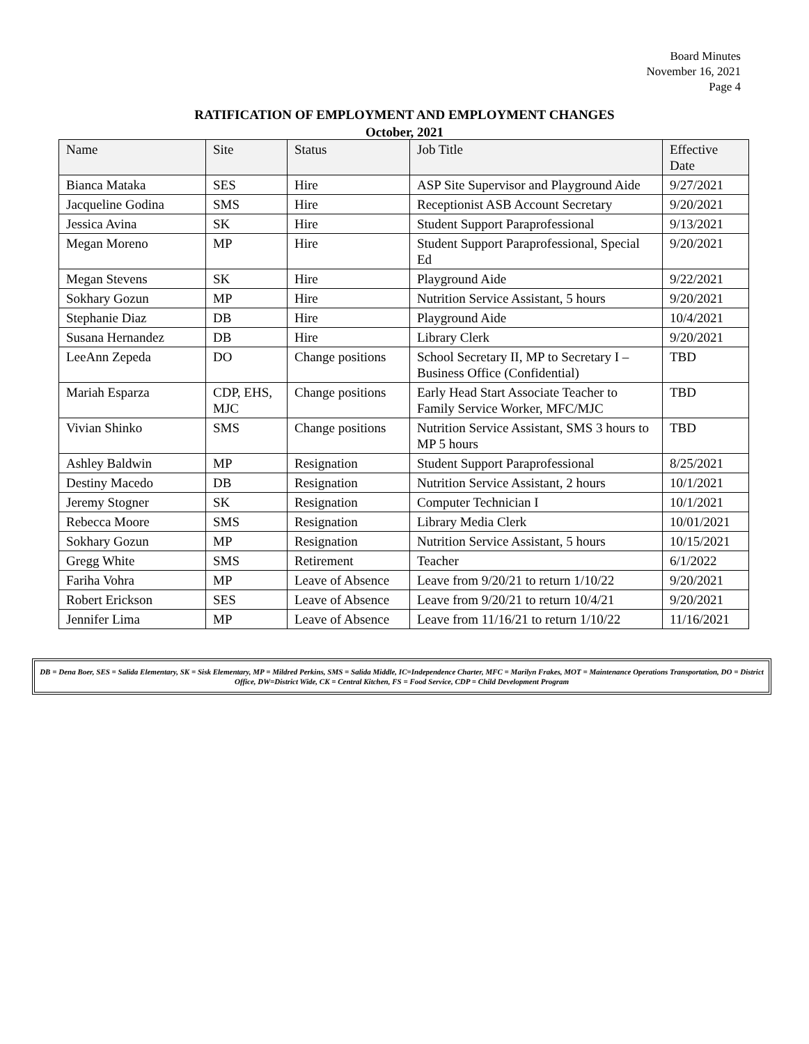Board Minutes
November 16, 2021
Page 4
RATIFICATION OF EMPLOYMENT AND EMPLOYMENT CHANGES
October, 2021
| Name | Site | Status | Job Title | Effective Date |
| --- | --- | --- | --- | --- |
| Bianca Mataka | SES | Hire | ASP Site Supervisor and Playground Aide | 9/27/2021 |
| Jacqueline Godina | SMS | Hire | Receptionist ASB Account Secretary | 9/20/2021 |
| Jessica Avina | SK | Hire | Student Support Paraprofessional | 9/13/2021 |
| Megan Moreno | MP | Hire | Student Support Paraprofessional, Special Ed | 9/20/2021 |
| Megan Stevens | SK | Hire | Playground Aide | 9/22/2021 |
| Sokhary Gozun | MP | Hire | Nutrition Service Assistant, 5 hours | 9/20/2021 |
| Stephanie Diaz | DB | Hire | Playground Aide | 10/4/2021 |
| Susana Hernandez | DB | Hire | Library Clerk | 9/20/2021 |
| LeeAnn Zepeda | DO | Change positions | School Secretary II, MP to Secretary I – Business Office (Confidential) | TBD |
| Mariah Esparza | CDP, EHS, MJC | Change positions | Early Head Start Associate Teacher to Family Service Worker, MFC/MJC | TBD |
| Vivian Shinko | SMS | Change positions | Nutrition Service Assistant, SMS 3 hours to MP 5 hours | TBD |
| Ashley Baldwin | MP | Resignation | Student Support Paraprofessional | 8/25/2021 |
| Destiny Macedo | DB | Resignation | Nutrition Service Assistant, 2 hours | 10/1/2021 |
| Jeremy Stogner | SK | Resignation | Computer Technician I | 10/1/2021 |
| Rebecca Moore | SMS | Resignation | Library Media Clerk | 10/01/2021 |
| Sokhary Gozun | MP | Resignation | Nutrition Service Assistant, 5 hours | 10/15/2021 |
| Gregg White | SMS | Retirement | Teacher | 6/1/2022 |
| Fariha Vohra | MP | Leave of Absence | Leave from 9/20/21 to return 1/10/22 | 9/20/2021 |
| Robert Erickson | SES | Leave of Absence | Leave from 9/20/21 to return 10/4/21 | 9/20/2021 |
| Jennifer Lima | MP | Leave of Absence | Leave from 11/16/21 to return 1/10/22 | 11/16/2021 |
DB = Dena Boer, SES = Salida Elementary, SK = Sisk Elementary, MP = Mildred Perkins, SMS = Salida Middle, IC=Independence Charter, MFC = Marilyn Frakes, MOT = Maintenance Operations Transportation, DO = District Office, DW=District Wide, CK = Central Kitchen, FS = Food Service, CDP = Child Development Program